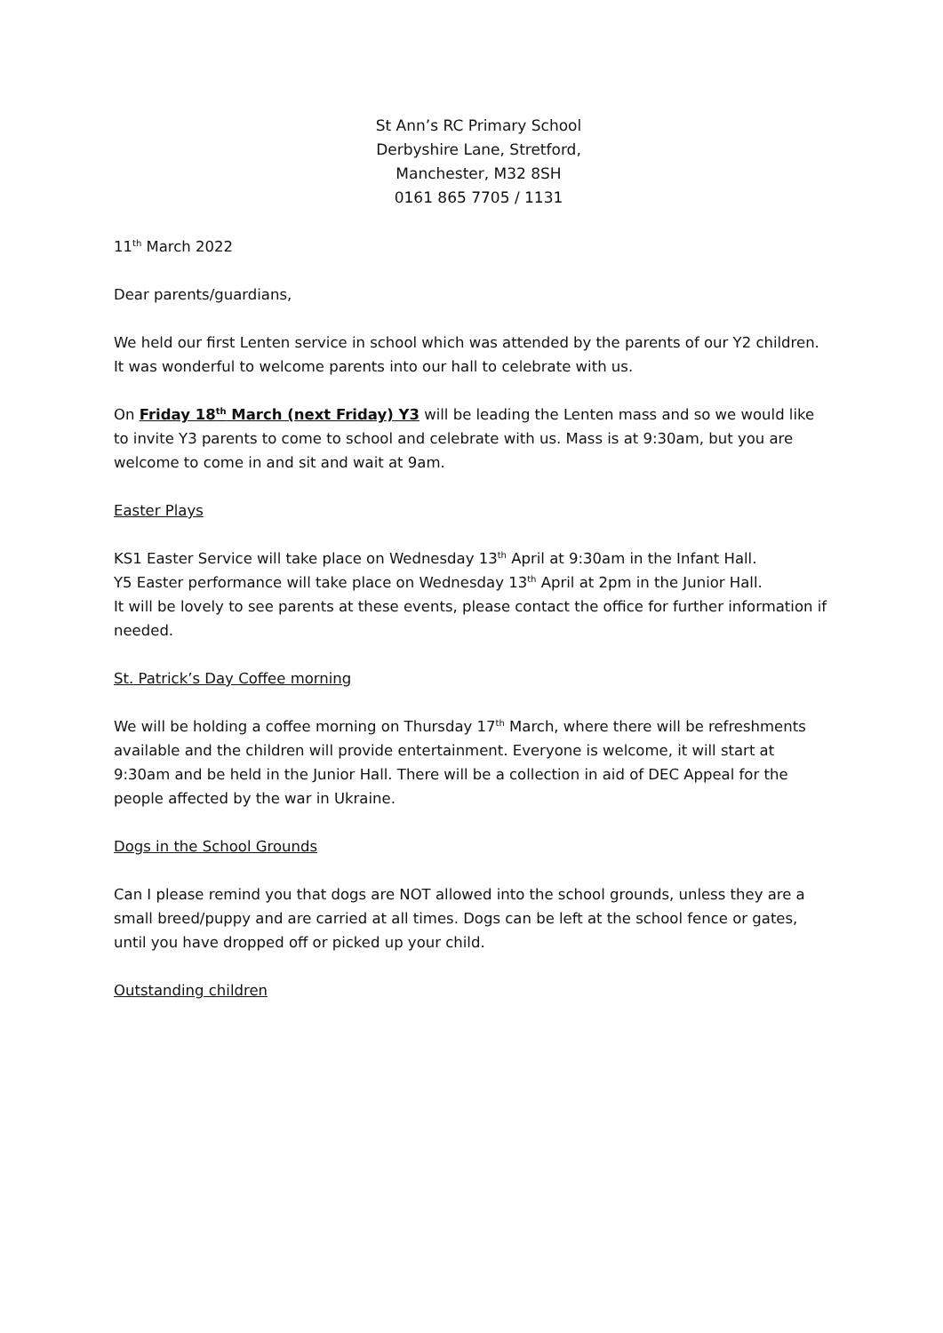St Ann’s RC Primary School
Derbyshire Lane, Stretford,
Manchester, M32 8SH
0161 865 7705 / 1131
11<sup>th</sup> March 2022
Dear parents/guardians,
We held our first Lenten service in school which was attended by the parents of our Y2 children. It was wonderful to welcome parents into our hall to celebrate with us.
On Friday 18<sup>th</sup> March (next Friday) Y3 will be leading the Lenten mass and so we would like to invite Y3 parents to come to school and celebrate with us. Mass is at 9:30am, but you are welcome to come in and sit and wait at 9am.
Easter Plays
KS1 Easter Service will take place on Wednesday 13<sup>th</sup> April at 9:30am in the Infant Hall.
Y5 Easter performance will take place on Wednesday 13<sup>th</sup> April at 2pm in the Junior Hall.
It will be lovely to see parents at these events, please contact the office for further information if needed.
St. Patrick’s Day Coffee morning
We will be holding a coffee morning on Thursday 17<sup>th</sup> March, where there will be refreshments available and the children will provide entertainment. Everyone is welcome, it will start at 9:30am and be held in the Junior Hall. There will be a collection in aid of DEC Appeal for the people affected by the war in Ukraine.
Dogs in the School Grounds
Can I please remind you that dogs are NOT allowed into the school grounds, unless they are a small breed/puppy and are carried at all times. Dogs can be left at the school fence or gates, until you have dropped off or picked up your child.
Outstanding children